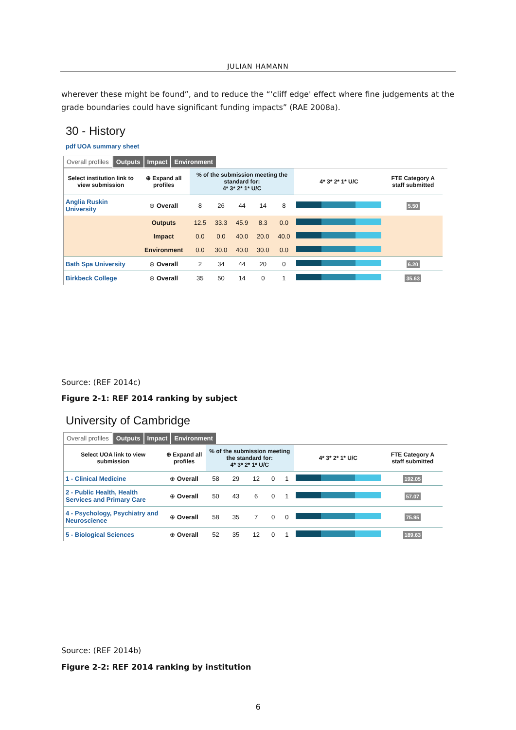JULIAN HAMANN
wherever these might be found”, and to reduce the “‘cliff edge' effect where fine judgements at the grade boundaries could have significant funding impacts” (RAE 2008a).
30 - History
pdf UOA summary sheet
Overall profiles Outputs Impact Environment
| Select institution link to view submission | ⊕ Expand all profiles | % of the submission meeting the standard for: 4* 3* 2* 1* U/C | | | | | 4* 3* 2* 1* U/C | FTE Category A staff submitted |
| --- | --- | --- | --- | --- | --- | --- | --- | --- |
| Anglia Ruskin University | ⊖ Overall | 8 | 26 | 44 | 14 | 8 | | 5.50 |
| | Outputs | 12.5 | 33.3 | 45.9 | 8.3 | 0.0 | | |
| | Impact | 0.0 | 0.0 | 40.0 | 20.0 | 40.0 | | |
| | Environment | 0.0 | 30.0 | 40.0 | 30.0 | 0.0 | | |
| Bath Spa University | ⊕ Overall | 2 | 34 | 44 | 20 | 0 | | 6.20 |
| Birkbeck College | ⊕ Overall | 35 | 50 | 14 | 0 | 1 | | 35.63 |
Source: (REF 2014c)
Figure 2-1: REF 2014 ranking by subject
University of Cambridge
Overall profiles Outputs Impact Environment
| Select UOA link to view submission | ⊕ Expand all profiles | % of the submission meeting the standard for: 4* 3* 2* 1* U/C | | | | | 4* 3* 2* 1* U/C | FTE Category A staff submitted |
| --- | --- | --- | --- | --- | --- | --- | --- | --- |
| 1 - Clinical Medicine | ⊕ Overall | 58 | 29 | 12 | 0 | 1 | | 192.05 |
| 2 - Public Health, Health Services and Primary Care | ⊕ Overall | 50 | 43 | 6 | 0 | 1 | | 57.07 |
| 4 - Psychology, Psychiatry and Neuroscience | ⊕ Overall | 58 | 35 | 7 | 0 | 0 | | 75.95 |
| 5 - Biological Sciences | ⊕ Overall | 52 | 35 | 12 | 0 | 1 | | 189.63 |
Source: (REF 2014b)
Figure 2-2: REF 2014 ranking by institution
6